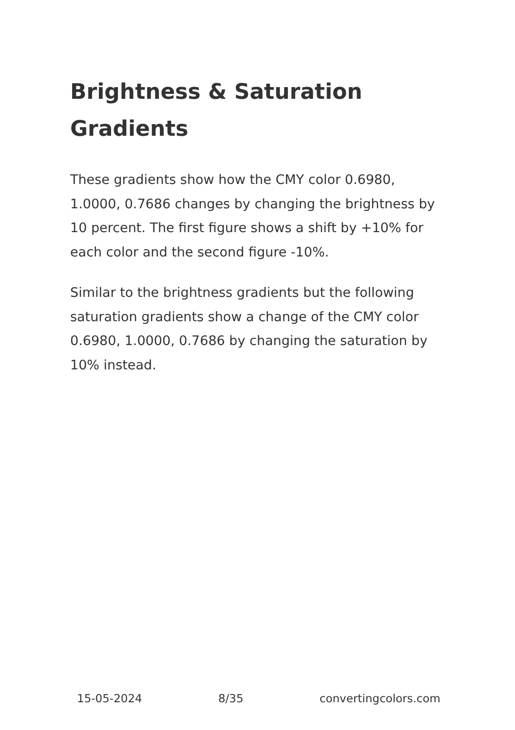Brightness & Saturation Gradients
These gradients show how the CMY color 0.6980, 1.0000, 0.7686 changes by changing the brightness by 10 percent. The first figure shows a shift by +10% for each color and the second figure -10%.
Similar to the brightness gradients but the following saturation gradients show a change of the CMY color 0.6980, 1.0000, 0.7686 by changing the saturation by 10% instead.
15-05-2024 8/35 convertingcolors.com